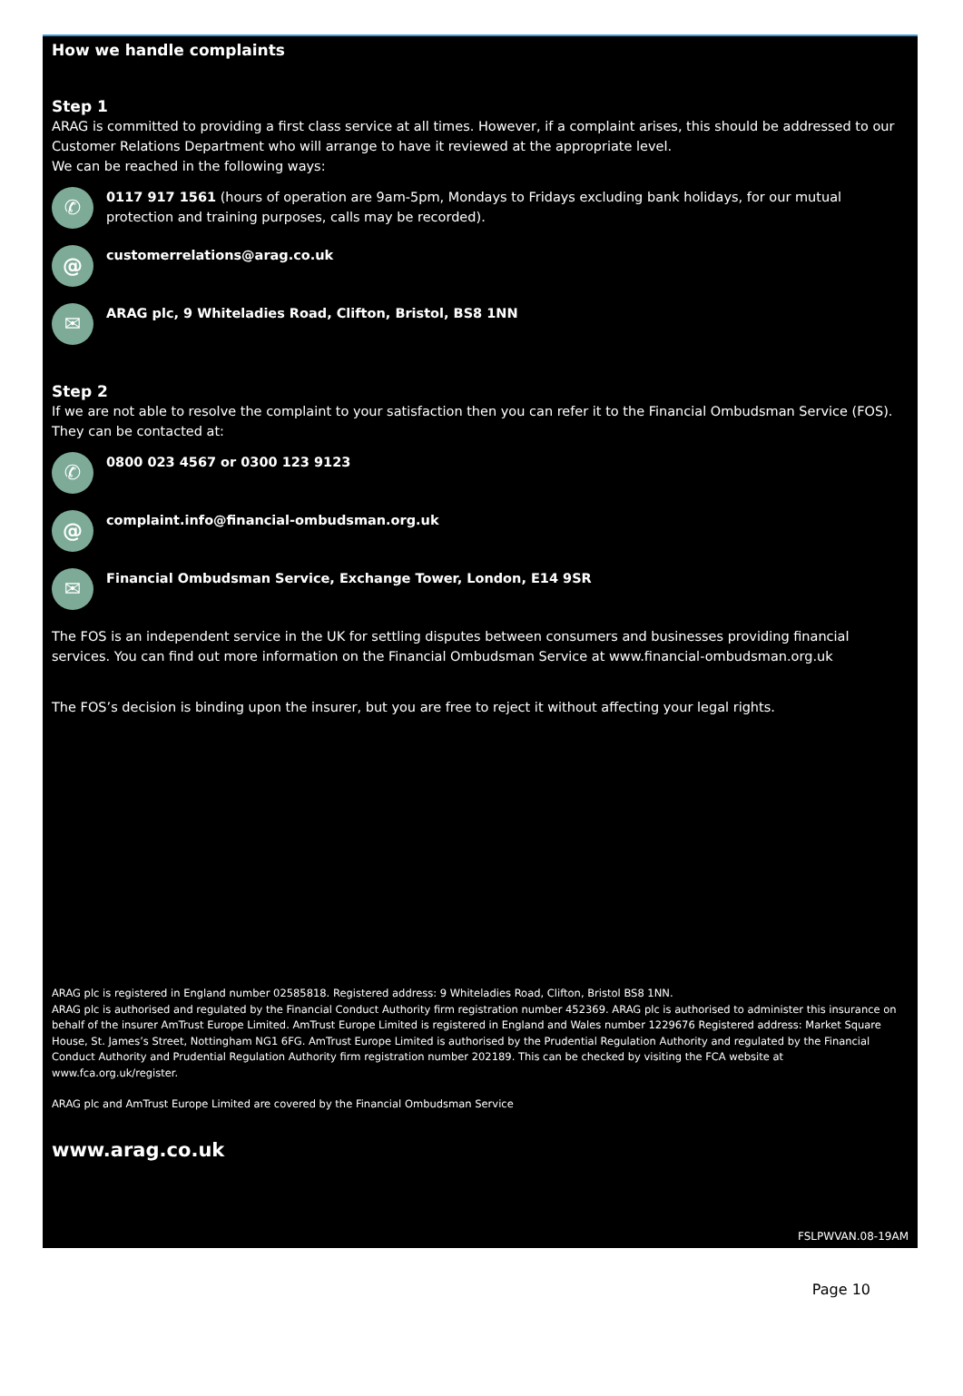How we handle complaints
Step 1
ARAG is committed to providing a first class service at all times. However, if a complaint arises, this should be addressed to our Customer Relations Department who will arrange to have it reviewed at the appropriate level.
We can be reached in the following ways:
✆
0117 917 1561 (hours of operation are 9am-5pm, Mondays to Fridays excluding bank holidays, for our mutual protection and training purposes, calls may be recorded).
@
customerrelations@arag.co.uk
✉
ARAG plc, 9 Whiteladies Road, Clifton, Bristol, BS8 1NN
Step 2
If we are not able to resolve the complaint to your satisfaction then you can refer it to the Financial Ombudsman Service (FOS). They can be contacted at:
✆
0800 023 4567 or 0300 123 9123
@
complaint.info@financial-ombudsman.org.uk
✉
Financial Ombudsman Service, Exchange Tower, London, E14 9SR
The FOS is an independent service in the UK for settling disputes between consumers and businesses providing financial services. You can find out more information on the Financial Ombudsman Service at www.financial-ombudsman.org.uk
The FOS’s decision is binding upon the insurer, but you are free to reject it without affecting your legal rights.
ARAG plc is registered in England number 02585818. Registered address: 9 Whiteladies Road, Clifton, Bristol BS8 1NN.
ARAG plc is authorised and regulated by the Financial Conduct Authority firm registration number 452369. ARAG plc is authorised to administer this insurance on behalf of the insurer AmTrust Europe Limited. AmTrust Europe Limited is registered in England and Wales number 1229676 Registered address: Market Square House, St. James’s Street, Nottingham NG1 6FG. AmTrust Europe Limited is authorised by the Prudential Regulation Authority and regulated by the Financial Conduct Authority and Prudential Regulation Authority firm registration number 202189. This can be checked by visiting the FCA website at www.fca.org.uk/register.
ARAG plc and AmTrust Europe Limited are covered by the Financial Ombudsman Service
www.arag.co.uk
FSLPWVAN.08-19AM
Page 10